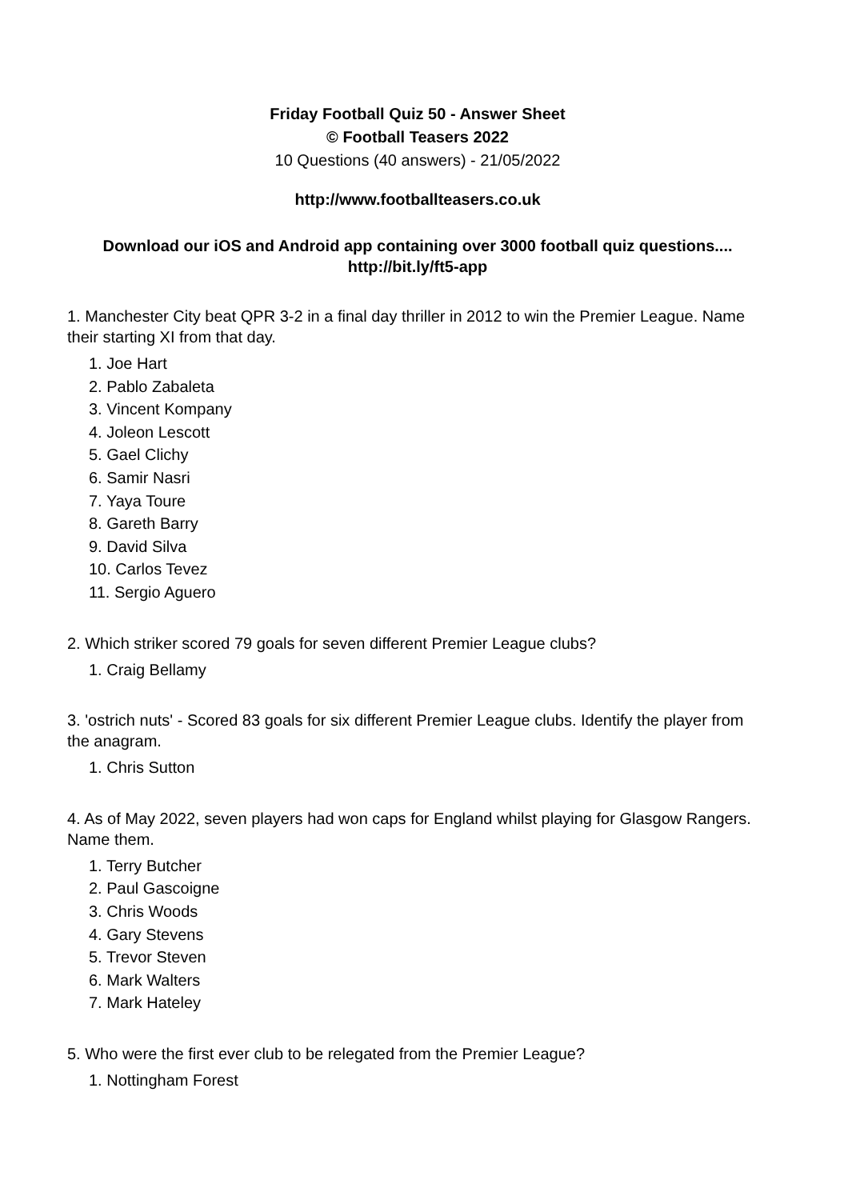Friday Football Quiz 50 - Answer Sheet
© Football Teasers 2022
10 Questions (40 answers) - 21/05/2022
http://www.footballteasers.co.uk
Download our iOS and Android app containing over 3000 football quiz questions....
http://bit.ly/ft5-app
1. Manchester City beat QPR 3-2 in a final day thriller in 2012 to win the Premier League. Name their starting XI from that day.
1. Joe Hart
2. Pablo Zabaleta
3. Vincent Kompany
4. Joleon Lescott
5. Gael Clichy
6. Samir Nasri
7. Yaya Toure
8. Gareth Barry
9. David Silva
10. Carlos Tevez
11. Sergio Aguero
2. Which striker scored 79 goals for seven different Premier League clubs?
1. Craig Bellamy
3. 'ostrich nuts' - Scored 83 goals for six different Premier League clubs. Identify the player from the anagram.
1. Chris Sutton
4. As of May 2022, seven players had won caps for England whilst playing for Glasgow Rangers. Name them.
1. Terry Butcher
2. Paul Gascoigne
3. Chris Woods
4. Gary Stevens
5. Trevor Steven
6. Mark Walters
7. Mark Hateley
5. Who were the first ever club to be relegated from the Premier League?
1. Nottingham Forest